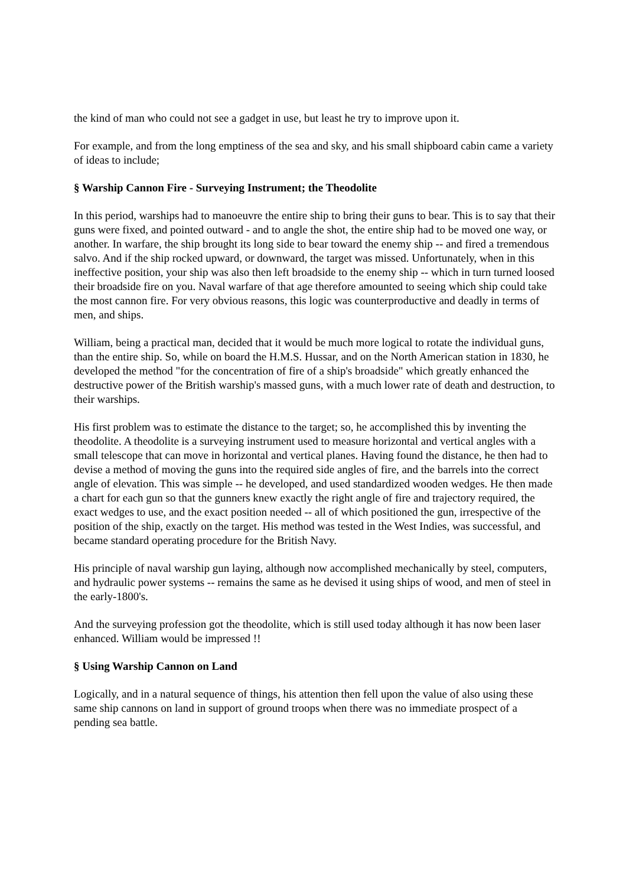the kind of man who could not see a gadget in use, but least he try to improve upon it.
For example, and from the long emptiness of the sea and sky, and his small shipboard cabin came a variety of ideas to include;
§ Warship Cannon Fire - Surveying Instrument; the Theodolite
In this period, warships had to manoeuvre the entire ship to bring their guns to bear. This is to say that their guns were fixed, and pointed outward - and to angle the shot, the entire ship had to be moved one way, or another. In warfare, the ship brought its long side to bear toward the enemy ship -- and fired a tremendous salvo. And if the ship rocked upward, or downward, the target was missed. Unfortunately, when in this ineffective position, your ship was also then left broadside to the enemy ship -- which in turn turned loosed their broadside fire on you. Naval warfare of that age therefore amounted to seeing which ship could take the most cannon fire. For very obvious reasons, this logic was counterproductive and deadly in terms of men, and ships.
William, being a practical man, decided that it would be much more logical to rotate the individual guns, than the entire ship. So, while on board the H.M.S. Hussar, and on the North American station in 1830, he developed the method "for the concentration of fire of a ship's broadside" which greatly enhanced the destructive power of the British warship's massed guns, with a much lower rate of death and destruction, to their warships.
His first problem was to estimate the distance to the target; so, he accomplished this by inventing the theodolite. A theodolite is a surveying instrument used to measure horizontal and vertical angles with a small telescope that can move in horizontal and vertical planes. Having found the distance, he then had to devise a method of moving the guns into the required side angles of fire, and the barrels into the correct angle of elevation. This was simple -- he developed, and used standardized wooden wedges. He then made a chart for each gun so that the gunners knew exactly the right angle of fire and trajectory required, the exact wedges to use, and the exact position needed -- all of which positioned the gun, irrespective of the position of the ship, exactly on the target. His method was tested in the West Indies, was successful, and became standard operating procedure for the British Navy.
His principle of naval warship gun laying, although now accomplished mechanically by steel, computers, and hydraulic power systems -- remains the same as he devised it using ships of wood, and men of steel in the early-1800's.
And the surveying profession got the theodolite, which is still used today although it has now been laser enhanced. William would be impressed !!
§ Using Warship Cannon on Land
Logically, and in a natural sequence of things, his attention then fell upon the value of also using these same ship cannons on land in support of ground troops when there was no immediate prospect of a pending sea battle.